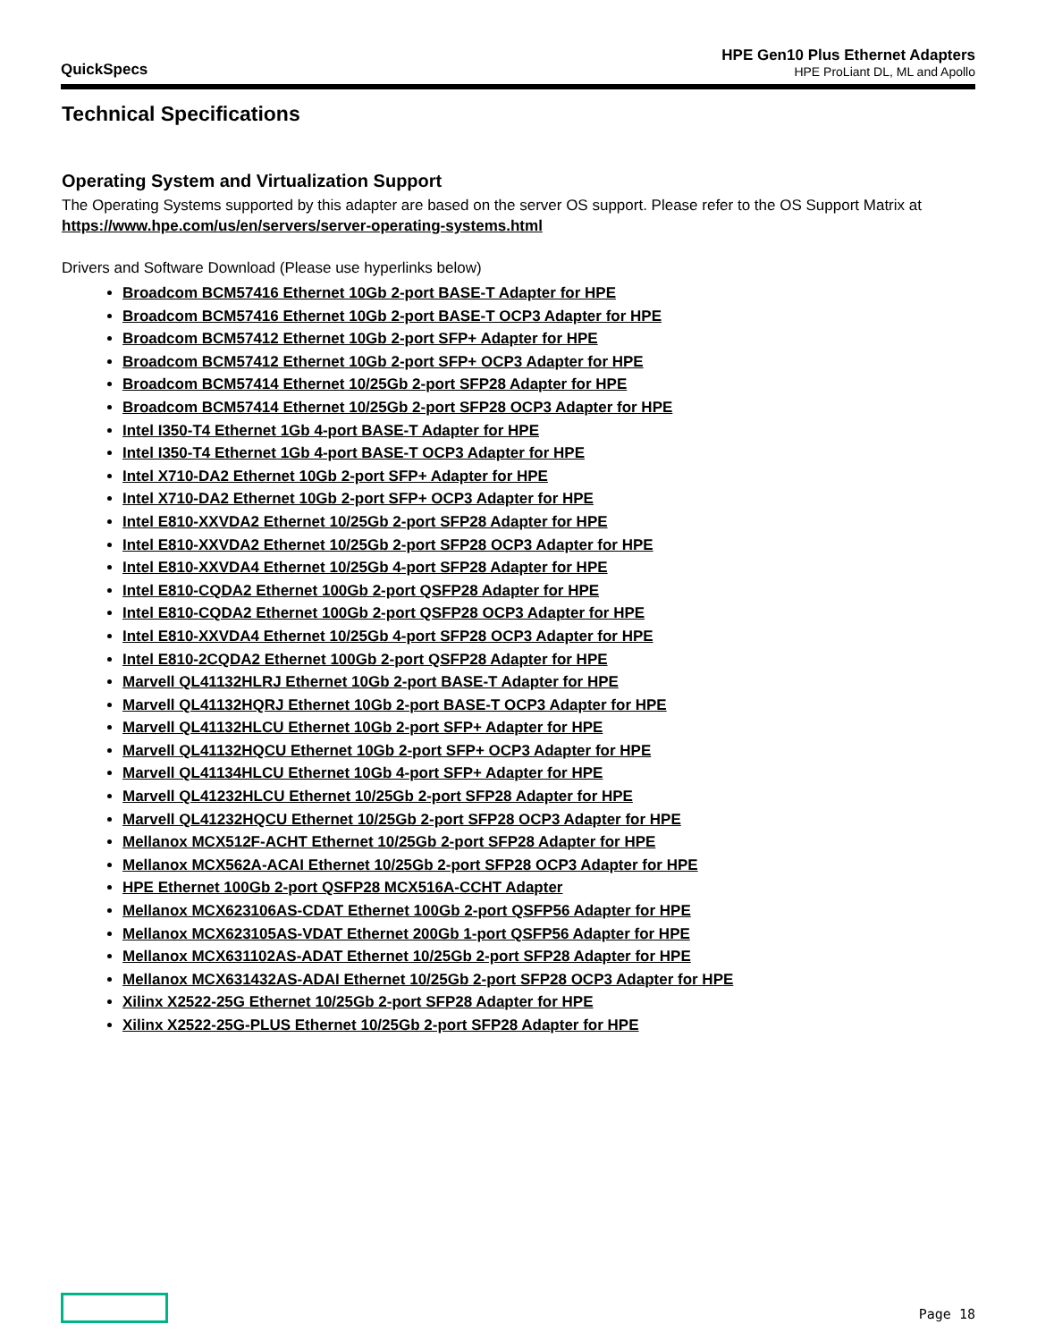QuickSpecs
HPE Gen10 Plus Ethernet Adapters
HPE ProLiant DL, ML and Apollo
Technical Specifications
Operating System and Virtualization Support
The Operating Systems supported by this adapter are based on the server OS support. Please refer to the OS Support Matrix at https://www.hpe.com/us/en/servers/server-operating-systems.html
Drivers and Software Download (Please use hyperlinks below)
Broadcom BCM57416 Ethernet 10Gb 2-port BASE-T Adapter for HPE
Broadcom BCM57416 Ethernet 10Gb 2-port BASE-T OCP3 Adapter for HPE
Broadcom BCM57412 Ethernet 10Gb 2-port SFP+ Adapter for HPE
Broadcom BCM57412 Ethernet 10Gb 2-port SFP+ OCP3 Adapter for HPE
Broadcom BCM57414 Ethernet 10/25Gb 2-port SFP28 Adapter for HPE
Broadcom BCM57414 Ethernet 10/25Gb 2-port SFP28 OCP3 Adapter for HPE
Intel I350-T4 Ethernet 1Gb 4-port BASE-T Adapter for HPE
Intel I350-T4 Ethernet 1Gb 4-port BASE-T OCP3 Adapter for HPE
Intel X710-DA2 Ethernet 10Gb 2-port SFP+ Adapter for HPE
Intel X710-DA2 Ethernet 10Gb 2-port SFP+ OCP3 Adapter for HPE
Intel E810-XXVDA2 Ethernet 10/25Gb 2-port SFP28 Adapter for HPE
Intel E810-XXVDA2 Ethernet 10/25Gb 2-port SFP28 OCP3 Adapter for HPE
Intel E810-XXVDA4 Ethernet 10/25Gb 4-port SFP28 Adapter for HPE
Intel E810-CQDA2 Ethernet 100Gb 2-port QSFP28 Adapter for HPE
Intel E810-CQDA2 Ethernet 100Gb 2-port QSFP28 OCP3 Adapter for HPE
Intel E810-XXVDA4 Ethernet 10/25Gb 4-port SFP28 OCP3 Adapter for HPE
Intel E810-2CQDA2 Ethernet 100Gb 2-port QSFP28 Adapter for HPE
Marvell QL41132HLRJ Ethernet 10Gb 2-port BASE-T Adapter for HPE
Marvell QL41132HQRJ Ethernet 10Gb 2-port BASE-T OCP3 Adapter for HPE
Marvell QL41132HLCU Ethernet 10Gb 2-port SFP+ Adapter for HPE
Marvell QL41132HQCU Ethernet 10Gb 2-port SFP+ OCP3 Adapter for HPE
Marvell QL41134HLCU Ethernet 10Gb 4-port SFP+ Adapter for HPE
Marvell QL41232HLCU Ethernet 10/25Gb 2-port SFP28 Adapter for HPE
Marvell QL41232HQCU Ethernet 10/25Gb 2-port SFP28 OCP3 Adapter for HPE
Mellanox MCX512F-ACHT Ethernet 10/25Gb 2-port SFP28 Adapter for HPE
Mellanox MCX562A-ACAI Ethernet 10/25Gb 2-port SFP28 OCP3 Adapter for HPE
HPE Ethernet 100Gb 2-port QSFP28 MCX516A-CCHT Adapter
Mellanox MCX623106AS-CDAT Ethernet 100Gb 2-port QSFP56 Adapter for HPE
Mellanox MCX623105AS-VDAT Ethernet 200Gb 1-port QSFP56 Adapter for HPE
Mellanox MCX631102AS-ADAT Ethernet 10/25Gb 2-port SFP28 Adapter for HPE
Mellanox MCX631432AS-ADAI Ethernet 10/25Gb 2-port SFP28 OCP3 Adapter for HPE
Xilinx X2522-25G Ethernet 10/25Gb 2-port SFP28 Adapter for HPE
Xilinx X2522-25G-PLUS Ethernet 10/25Gb 2-port SFP28 Adapter for HPE
Page 18